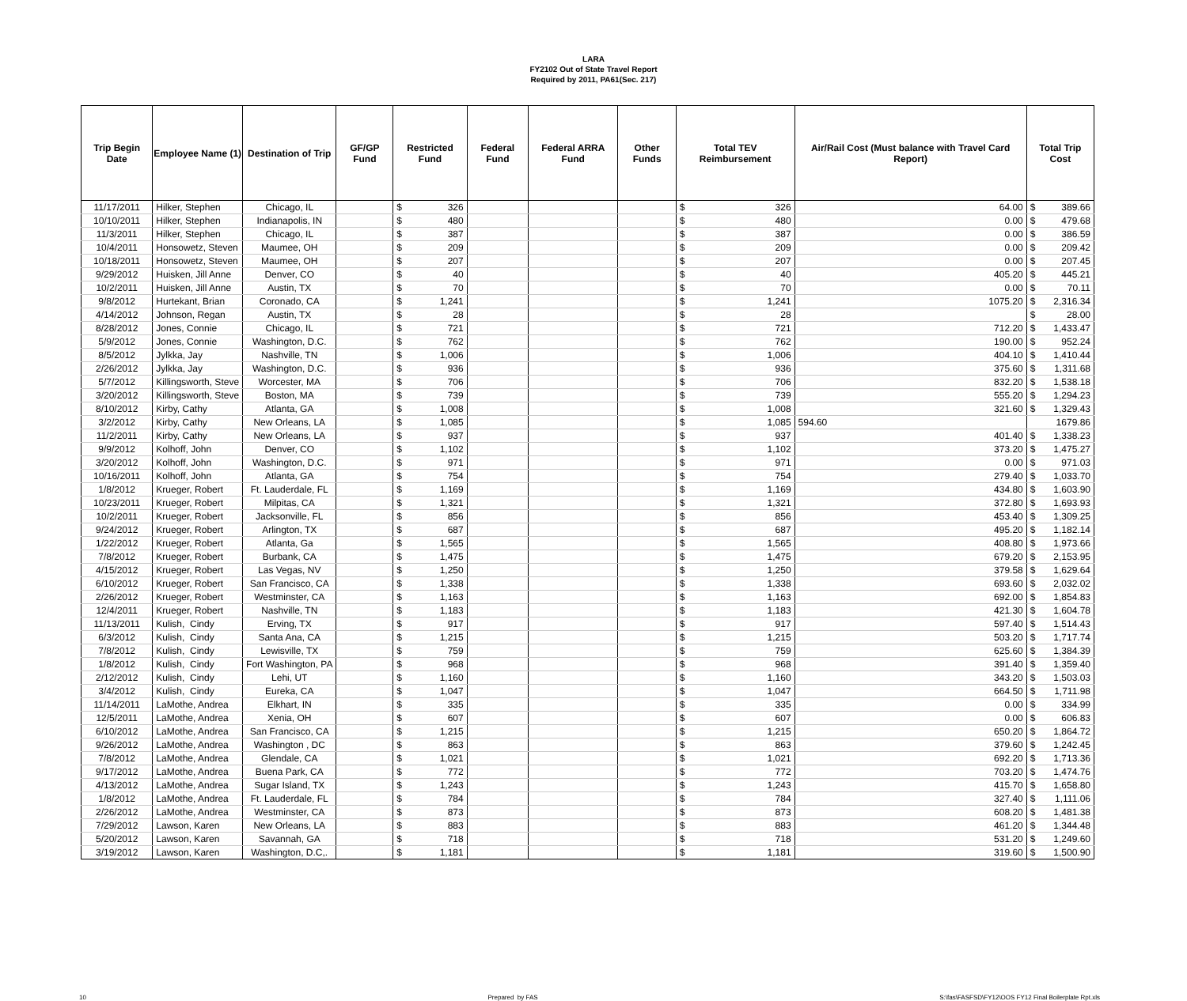LARA
FY2102 Out of State Travel Report
Required by 2011, PA61(Sec. 217)
| Trip Begin Date | Employee Name (1) | Destination of Trip | GF/GP Fund | Restricted Fund | Federal Fund | Federal ARRA Fund | Other Funds | Total TEV Reimbursement | Air/Rail Cost (Must balance with Travel Card Report) | Total Trip Cost |
| --- | --- | --- | --- | --- | --- | --- | --- | --- | --- | --- |
| 11/17/2011 | Hilker, Stephen | Chicago, IL | | $ 326 | | | | $ 326 | 64.00 | $ 389.66 |
| 10/10/2011 | Hilker, Stephen | Indianapolis, IN | | $ 480 | | | | $ 480 | 0.00 | $ 479.68 |
| 11/3/2011 | Hilker, Stephen | Chicago, IL | | $ 387 | | | | $ 387 | 0.00 | $ 386.59 |
| 10/4/2011 | Honsowetz, Steven | Maumee, OH | | $ 209 | | | | $ 209 | 0.00 | $ 209.42 |
| 10/18/2011 | Honsowetz, Steven | Maumee, OH | | $ 207 | | | | $ 207 | 0.00 | $ 207.45 |
| 9/29/2012 | Huisken, Jill Anne | Denver, CO | | $ 40 | | | | $ 40 | 405.20 | $ 445.21 |
| 10/2/2011 | Huisken, Jill Anne | Austin, TX | | $ 70 | | | | $ 70 | 0.00 | $ 70.11 |
| 9/8/2012 | Hurtekant, Brian | Coronado, CA | | $ 1,241 | | | | $ 1,241 | 1075.20 | $ 2,316.34 |
| 4/14/2012 | Johnson, Regan | Austin, TX | | $ 28 | | | | $ 28 | | $ 28.00 |
| 8/28/2012 | Jones, Connie | Chicago, IL | | $ 721 | | | | $ 721 | 712.20 | $ 1,433.47 |
| 5/9/2012 | Jones, Connie | Washington, D.C. | | $ 762 | | | | $ 762 | 190.00 | $ 952.24 |
| 8/5/2012 | Jylkka, Jay | Nashville, TN | | $ 1,006 | | | | $ 1,006 | 404.10 | $ 1,410.44 |
| 2/26/2012 | Jylkka, Jay | Washington, D.C. | | $ 936 | | | | $ 936 | 375.60 | $ 1,311.68 |
| 5/7/2012 | Killingsworth, Steve | Worcester, MA | | $ 706 | | | | $ 706 | 832.20 | $ 1,538.18 |
| 3/20/2012 | Killingsworth, Steve | Boston, MA | | $ 739 | | | | $ 739 | 555.20 | $ 1,294.23 |
| 8/10/2012 | Kirby, Cathy | Atlanta, GA | | $ 1,008 | | | | $ 1,008 | 321.60 | $ 1,329.43 |
| 3/2/2012 | Kirby, Cathy | New Orleans, LA | | $ 1,085 | | | | $ 1,085 | 594.60 | 1679.86 |
| 11/2/2011 | Kirby, Cathy | New Orleans, LA | | $ 937 | | | | $ 937 | 401.40 | $ 1,338.23 |
| 9/9/2012 | Kolhoff, John | Denver, CO | | $ 1,102 | | | | $ 1,102 | 373.20 | $ 1,475.27 |
| 3/20/2012 | Kolhoff, John | Washington, D.C. | | $ 971 | | | | $ 971 | 0.00 | $ 971.03 |
| 10/16/2011 | Kolhoff, John | Atlanta, GA | | $ 754 | | | | $ 754 | 279.40 | $ 1,033.70 |
| 1/8/2012 | Krueger, Robert | Ft. Lauderdale, FL | | $ 1,169 | | | | $ 1,169 | 434.80 | $ 1,603.90 |
| 10/23/2011 | Krueger, Robert | Milpitas, CA | | $ 1,321 | | | | $ 1,321 | 372.80 | $ 1,693.93 |
| 10/2/2011 | Krueger, Robert | Jacksonville, FL | | $ 856 | | | | $ 856 | 453.40 | $ 1,309.25 |
| 9/24/2012 | Krueger, Robert | Arlington, TX | | $ 687 | | | | $ 687 | 495.20 | $ 1,182.14 |
| 1/22/2012 | Krueger, Robert | Atlanta, Ga | | $ 1,565 | | | | $ 1,565 | 408.80 | $ 1,973.66 |
| 7/8/2012 | Krueger, Robert | Burbank, CA | | $ 1,475 | | | | $ 1,475 | 679.20 | $ 2,153.95 |
| 4/15/2012 | Krueger, Robert | Las Vegas, NV | | $ 1,250 | | | | $ 1,250 | 379.58 | $ 1,629.64 |
| 6/10/2012 | Krueger, Robert | San Francisco, CA | | $ 1,338 | | | | $ 1,338 | 693.60 | $ 2,032.02 |
| 2/26/2012 | Krueger, Robert | Westminster, CA | | $ 1,163 | | | | $ 1,163 | 692.00 | $ 1,854.83 |
| 12/4/2011 | Krueger, Robert | Nashville, TN | | $ 1,183 | | | | $ 1,183 | 421.30 | $ 1,604.78 |
| 11/13/2011 | Kulish, Cindy | Erving, TX | | $ 917 | | | | $ 917 | 597.40 | $ 1,514.43 |
| 6/3/2012 | Kulish, Cindy | Santa Ana, CA | | $ 1,215 | | | | $ 1,215 | 503.20 | $ 1,717.74 |
| 7/8/2012 | Kulish, Cindy | Lewisville, TX | | $ 759 | | | | $ 759 | 625.60 | $ 1,384.39 |
| 1/8/2012 | Kulish, Cindy | Fort Washington, PA | | $ 968 | | | | $ 968 | 391.40 | $ 1,359.40 |
| 2/12/2012 | Kulish, Cindy | Lehi, UT | | $ 1,160 | | | | $ 1,160 | 343.20 | $ 1,503.03 |
| 3/4/2012 | Kulish, Cindy | Eureka, CA | | $ 1,047 | | | | $ 1,047 | 664.50 | $ 1,711.98 |
| 11/14/2011 | LaMothe, Andrea | Elkhart, IN | | $ 335 | | | | $ 335 | 0.00 | $ 334.99 |
| 12/5/2011 | LaMothe, Andrea | Xenia, OH | | $ 607 | | | | $ 607 | 0.00 | $ 606.83 |
| 6/10/2012 | LaMothe, Andrea | San Francisco, CA | | $ 1,215 | | | | $ 1,215 | 650.20 | $ 1,864.72 |
| 9/26/2012 | LaMothe, Andrea | Washington , DC | | $ 863 | | | | $ 863 | 379.60 | $ 1,242.45 |
| 7/8/2012 | LaMothe, Andrea | Glendale, CA | | $ 1,021 | | | | $ 1,021 | 692.20 | $ 1,713.36 |
| 9/17/2012 | LaMothe, Andrea | Buena Park, CA | | $ 772 | | | | $ 772 | 703.20 | $ 1,474.76 |
| 4/13/2012 | LaMothe, Andrea | Sugar Island, TX | | $ 1,243 | | | | $ 1,243 | 415.70 | $ 1,658.80 |
| 1/8/2012 | LaMothe, Andrea | Ft. Lauderdale, FL | | $ 784 | | | | $ 784 | 327.40 | $ 1,111.06 |
| 2/26/2012 | LaMothe, Andrea | Westminster, CA | | $ 873 | | | | $ 873 | 608.20 | $ 1,481.38 |
| 7/29/2012 | Lawson, Karen | New Orleans, LA | | $ 883 | | | | $ 883 | 461.20 | $ 1,344.48 |
| 5/20/2012 | Lawson, Karen | Savannah, GA | | $ 718 | | | | $ 718 | 531.20 | $ 1,249.60 |
| 3/19/2012 | Lawson, Karen | Washington, D.C,. | | $ 1,181 | | | | $ 1,181 | 319.60 | $ 1,500.90 |
10 Prepared by FAS S:\fas\FASFSD\FY12\OOS FY12 Final Boilerplate Rpt.xls